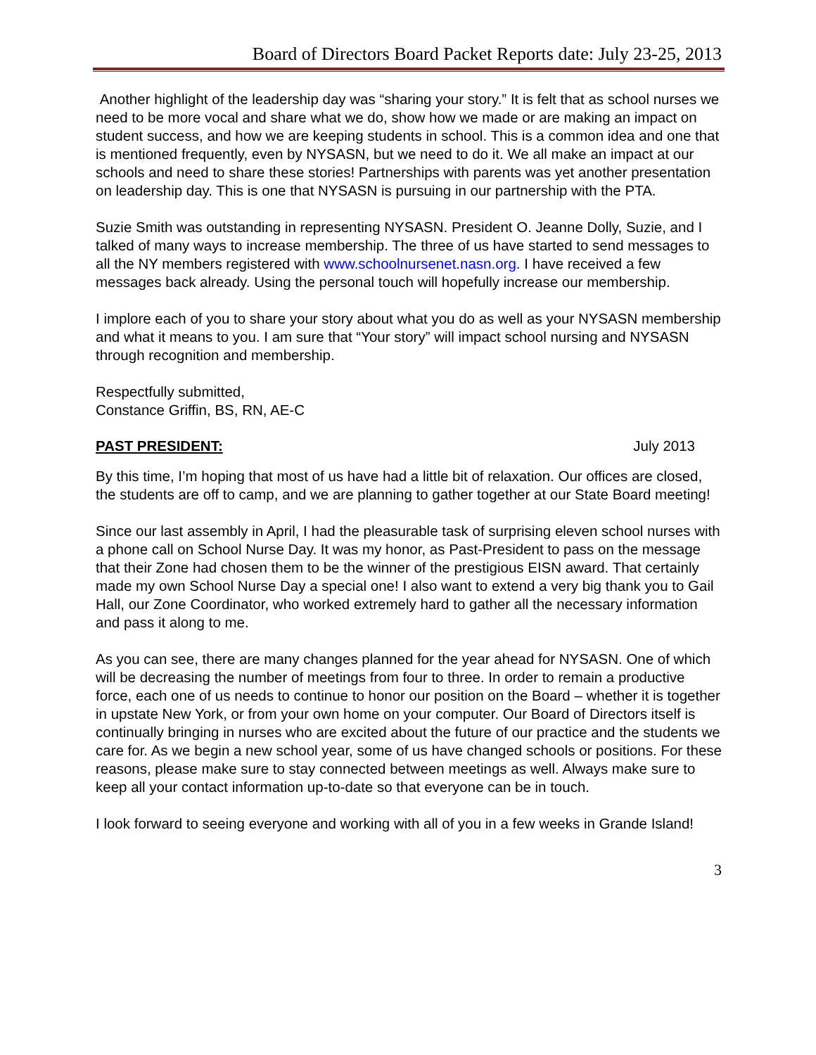Board of Directors Board Packet Reports date: July 23-25, 2013
Another highlight of the leadership day was “sharing your story.” It is felt that as school nurses we need to be more vocal and share what we do, show how we made or are making an impact on student success, and how we are keeping students in school. This is a common idea and one that is mentioned frequently, even by NYSASN, but we need to do it. We all make an impact at our schools and need to share these stories! Partnerships with parents was yet another presentation on leadership day. This is one that NYSASN is pursuing in our partnership with the PTA.
Suzie Smith was outstanding in representing NYSASN. President O. Jeanne Dolly, Suzie, and I talked of many ways to increase membership. The three of us have started to send messages to all the NY members registered with www.schoolnursenet.nasn.org. I have received a few messages back already. Using the personal touch will hopefully increase our membership.
I implore each of you to share your story about what you do as well as your NYSASN membership and what it means to you. I am sure that “Your story” will impact school nursing and NYSASN through recognition and membership.
Respectfully submitted,
Constance Griffin, BS, RN, AE-C
PAST PRESIDENT: July 2013
By this time, I’m hoping that most of us have had a little bit of relaxation. Our offices are closed, the students are off to camp, and we are planning to gather together at our State Board meeting!
Since our last assembly in April, I had the pleasurable task of surprising eleven school nurses with a phone call on School Nurse Day. It was my honor, as Past-President to pass on the message that their Zone had chosen them to be the winner of the prestigious EISN award. That certainly made my own School Nurse Day a special one! I also want to extend a very big thank you to Gail Hall, our Zone Coordinator, who worked extremely hard to gather all the necessary information and pass it along to me.
As you can see, there are many changes planned for the year ahead for NYSASN. One of which will be decreasing the number of meetings from four to three. In order to remain a productive force, each one of us needs to continue to honor our position on the Board – whether it is together in upstate New York, or from your own home on your computer. Our Board of Directors itself is continually bringing in nurses who are excited about the future of our practice and the students we care for. As we begin a new school year, some of us have changed schools or positions. For these reasons, please make sure to stay connected between meetings as well. Always make sure to keep all your contact information up-to-date so that everyone can be in touch.
I look forward to seeing everyone and working with all of you in a few weeks in Grande Island!
3